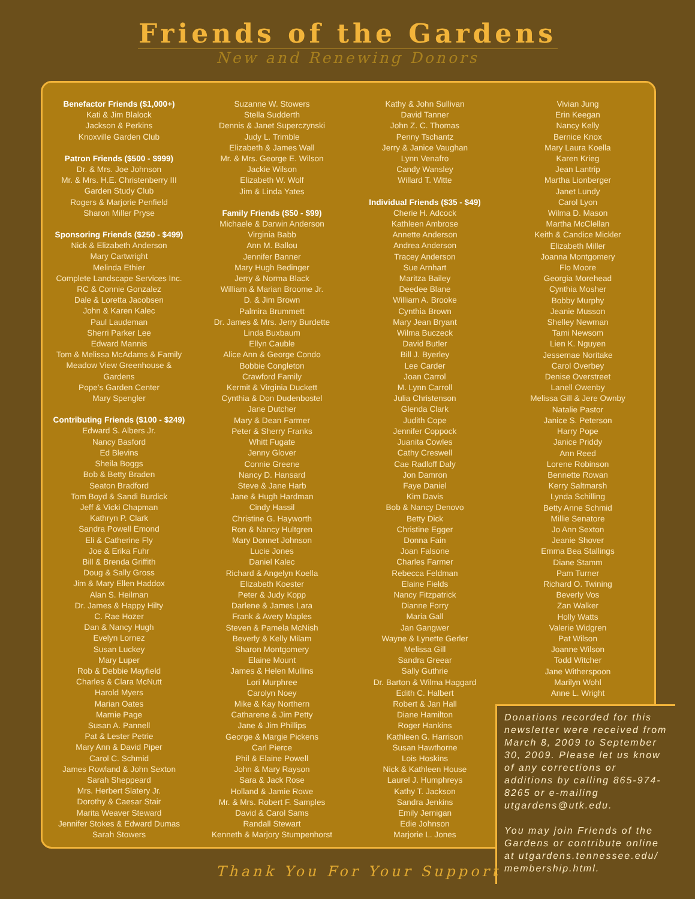Friends of the Gardens
New and Renewing Donors
Benefactor Friends ($1,000+)
Kati & Jim Blalock
Jackson & Perkins
Knoxville Garden Club
Patron Friends ($500 - $999)
Dr. & Mrs. Joe Johnson
Mr. & Mrs. H.E. Christenberry III
Garden Study Club
Rogers & Marjorie Penfield
Sharon Miller Pryse
Sponsoring Friends ($250 - $499)
Nick & Elizabeth Anderson
Mary Cartwright
Melinda Ethier
Complete Landscape Services Inc.
RC & Connie Gonzalez
Dale & Loretta Jacobsen
John & Karen Kalec
Paul Laudeman
Sherri Parker Lee
Edward Mannis
Tom & Melissa McAdams & Family
Meadow View Greenhouse &
Gardens
Pope's Garden Center
Mary Spengler
Contributing Friends ($100 - $249)
Edward S. Albers Jr.
Nancy Basford
Ed Blevins
Sheila Boggs
Bob & Betty Braden
Seaton Bradford
Tom Boyd & Sandi Burdick
Jeff & Vicki Chapman
Kathryn P. Clark
Sandra Powell Emond
Eli & Catherine Fly
Joe & Erika Fuhr
Bill & Brenda Griffith
Doug & Sally Gross
Jim & Mary Ellen Haddox
Alan S. Heilman
Dr. James & Happy Hilty
C. Rae Hozer
Dan & Nancy Hugh
Evelyn Lornez
Susan Luckey
Mary Luper
Rob & Debbie Mayfield
Charles & Clara McNutt
Harold Myers
Marian Oates
Marnie Page
Susan A. Pannell
Pat & Lester Petrie
Mary Ann & David Piper
Carol C. Schmid
James Rowland & John Sexton
Sarah Sheppeard
Mrs. Herbert Slatery Jr.
Dorothy & Caesar Stair
Marita Weaver Steward
Jennifer Stokes & Edward Dumas
Sarah Stowers
Suzanne W. Stowers
Stella Sudderth
Dennis & Janet Superczynski
Judy L. Trimble
Elizabeth & James Wall
Mr. & Mrs. George E. Wilson
Jackie Wilson
Elizabeth W. Wolf
Jim & Linda Yates
Family Friends ($50 - $99)
Michaele & Darwin Anderson
Virginia Babb
Ann M. Ballou
Jennifer Banner
Mary Hugh Bedinger
Jerry & Norma Black
William & Marian Broome Jr.
D. & Jim Brown
Palmira Brummett
Dr. James & Mrs. Jerry Burdette
Linda Buxbaum
Ellyn Cauble
Alice Ann & George Condo
Bobbie Congleton
Crawford Family
Kermit & Virginia Duckett
Cynthia & Don Dudenbostel
Jane Dutcher
Mary & Dean Farmer
Peter & Sherry Franks
Whitt Fugate
Jenny Glover
Connie Greene
Nancy D. Hansard
Steve & Jane Harb
Jane & Hugh Hardman
Cindy Hassil
Christine G. Hayworth
Ron & Nancy Hultgren
Mary Donnet Johnson
Lucie Jones
Daniel Kalec
Richard & Angelyn Koella
Elizabeth Koester
Peter & Judy Kopp
Darlene & James Lara
Frank & Avery Maples
Steven & Pamela McNish
Beverly & Kelly Milam
Sharon Montgomery
Elaine Mount
James & Helen Mullins
Lori Murphree
Carolyn Noey
Mike & Kay Northern
Catharene & Jim Petty
Jane & Jim Phillips
George & Margie Pickens
Carl Pierce
Phil & Elaine Powell
John & Mary Rayson
Sara & Jack Rose
Holland & Jamie Rowe
Mr. & Mrs. Robert F. Samples
David & Carol Sams
Randall Stewart
Kenneth & Marjory Stumpenhorst
Kathy & John Sullivan
David Tanner
John Z. C. Thomas
Penny Tschantz
Jerry & Janice Vaughan
Lynn Venafro
Candy Wansley
Willard T. Witte
Individual Friends ($35 - $49)
Cherie H. Adcock
Kathleen Ambrose
Annette Anderson
Andrea Anderson
Tracey Anderson
Sue Arnhart
Maritza Bailey
Deedee Blane
William A. Brooke
Cynthia Brown
Mary Jean Bryant
Wilma Buczeck
David Butler
Bill J. Byerley
Lee Carder
Joan Carrol
M. Lynn Carroll
Julia Christenson
Glenda Clark
Judith Cope
Jennifer Coppock
Juanita Cowles
Cathy Creswell
Cae Radloff Daly
Jon Damron
Faye Daniel
Kim Davis
Bob & Nancy Denovo
Betty Dick
Christine Egger
Donna Fain
Joan Falsone
Charles Farmer
Rebecca Feldman
Elaine Fields
Nancy Fitzpatrick
Dianne Forry
Maria Gall
Jan Gangwer
Wayne & Lynette Gerler
Melissa Gill
Sandra Greear
Sally Guthrie
Dr. Barton & Wilma Haggard
Edith C. Halbert
Robert & Jan Hall
Diane Hamilton
Roger Hankins
Kathleen G. Harrison
Susan Hawthorne
Lois Hoskins
Nick & Kathleen House
Laurel J. Humphreys
Kathy T. Jackson
Sandra Jenkins
Emily Jernigan
Edie Johnson
Marjorie L. Jones
Vivian Jung
Erin Keegan
Nancy Kelly
Bernice Knox
Mary Laura Koella
Karen Krieg
Jean Lantrip
Martha Lionberger
Janet Lundy
Carol Lyon
Wilma D. Mason
Martha McClellan
Keith & Candice Mickler
Elizabeth Miller
Joanna Montgomery
Flo Moore
Georgia Morehead
Cynthia Mosher
Bobby Murphy
Jeanie Musson
Shelley Newman
Tami Newsom
Lien K. Nguyen
Jessemae Noritake
Carol Overbey
Denise Overstreet
Lanell Owenby
Melissa Gill & Jere Ownby
Natalie Pastor
Janice S. Peterson
Harry Pope
Janice Priddy
Ann Reed
Lorene Robinson
Bennette Rowan
Kerry Saltmarsh
Lynda Schilling
Betty Anne Schmid
Millie Senatore
Jo Ann Sexton
Jeanie Shover
Emma Bea Stallings
Diane Stamm
Pam Turner
Richard O. Twining
Beverly Vos
Zan Walker
Holly Watts
Valerie Widgren
Pat Wilson
Joanne Wilson
Todd Witcher
Jane Witherspoon
Marilyn Wohl
Anne L. Wright
Donations recorded for this newsletter were received from March 8, 2009 to September 30, 2009. Please let us know of any corrections or additions by calling 865-974-8265 or e-mailing utgardens@utk.edu.
You may join Friends of the Gardens or contribute online at utgardens.tennessee.edu/ membership.html.
Thank You For Your Support